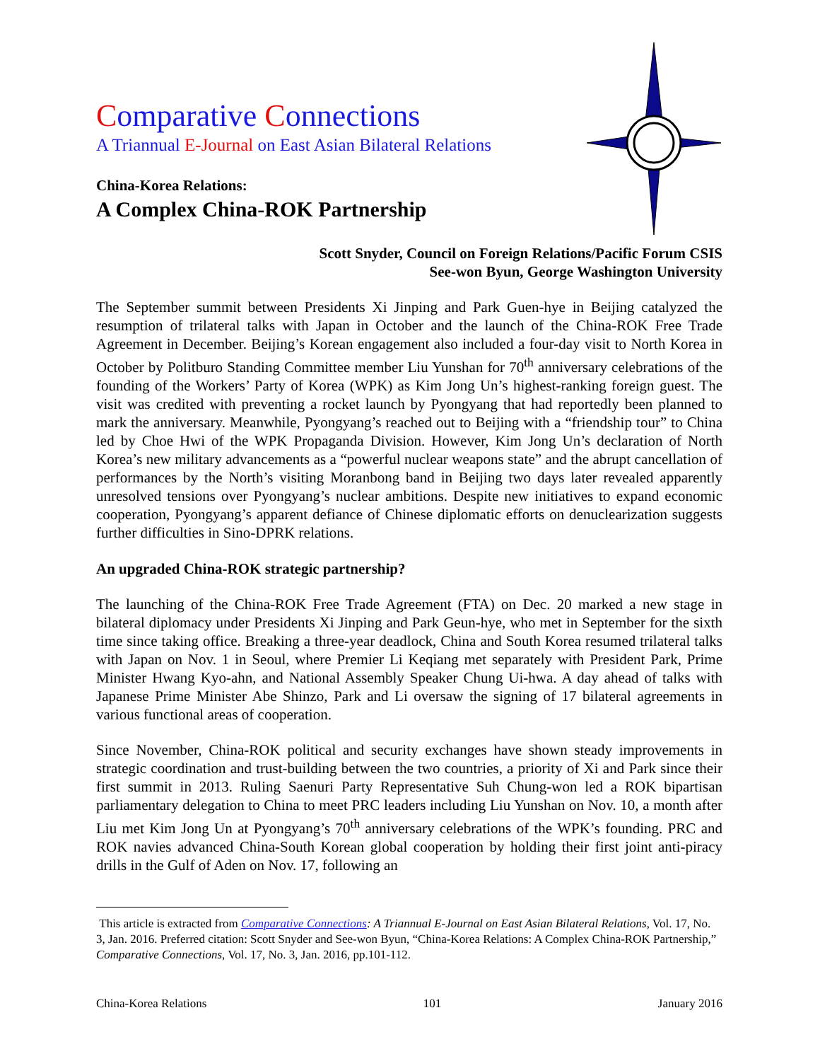Comparative Connections
A Triannual E-Journal on East Asian Bilateral Relations
China-Korea Relations:
A Complex China-ROK Partnership
Scott Snyder, Council on Foreign Relations/Pacific Forum CSIS
See-won Byun, George Washington University
The September summit between Presidents Xi Jinping and Park Guen-hye in Beijing catalyzed the resumption of trilateral talks with Japan in October and the launch of the China-ROK Free Trade Agreement in December. Beijing’s Korean engagement also included a four-day visit to North Korea in October by Politburo Standing Committee member Liu Yunshan for 70<sup>th</sup> anniversary celebrations of the founding of the Workers’ Party of Korea (WPK) as Kim Jong Un’s highest-ranking foreign guest. The visit was credited with preventing a rocket launch by Pyongyang that had reportedly been planned to mark the anniversary. Meanwhile, Pyongyang’s reached out to Beijing with a “friendship tour” to China led by Choe Hwi of the WPK Propaganda Division. However, Kim Jong Un’s declaration of North Korea’s new military advancements as a “powerful nuclear weapons state” and the abrupt cancellation of performances by the North’s visiting Moranbong band in Beijing two days later revealed apparently unresolved tensions over Pyongyang’s nuclear ambitions. Despite new initiatives to expand economic cooperation, Pyongyang’s apparent defiance of Chinese diplomatic efforts on denuclearization suggests further difficulties in Sino-DPRK relations.
An upgraded China-ROK strategic partnership?
The launching of the China-ROK Free Trade Agreement (FTA) on Dec. 20 marked a new stage in bilateral diplomacy under Presidents Xi Jinping and Park Geun-hye, who met in September for the sixth time since taking office. Breaking a three-year deadlock, China and South Korea resumed trilateral talks with Japan on Nov. 1 in Seoul, where Premier Li Keqiang met separately with President Park, Prime Minister Hwang Kyo-ahn, and National Assembly Speaker Chung Ui-hwa. A day ahead of talks with Japanese Prime Minister Abe Shinzo, Park and Li oversaw the signing of 17 bilateral agreements in various functional areas of cooperation.
Since November, China-ROK political and security exchanges have shown steady improvements in strategic coordination and trust-building between the two countries, a priority of Xi and Park since their first summit in 2013. Ruling Saenuri Party Representative Suh Chung-won led a ROK bipartisan parliamentary delegation to China to meet PRC leaders including Liu Yunshan on Nov. 10, a month after Liu met Kim Jong Un at Pyongyang’s 70<sup>th</sup> anniversary celebrations of the WPK’s founding. PRC and ROK navies advanced China-South Korean global cooperation by holding their first joint anti-piracy drills in the Gulf of Aden on Nov. 17, following an
This article is extracted from Comparative Connections: A Triannual E-Journal on East Asian Bilateral Relations, Vol. 17, No. 3, Jan. 2016. Preferred citation: Scott Snyder and See-won Byun, “China-Korea Relations: A Complex China-ROK Partnership,” Comparative Connections, Vol. 17, No. 3, Jan. 2016, pp.101-112.
China-Korea Relations 101 January 2016